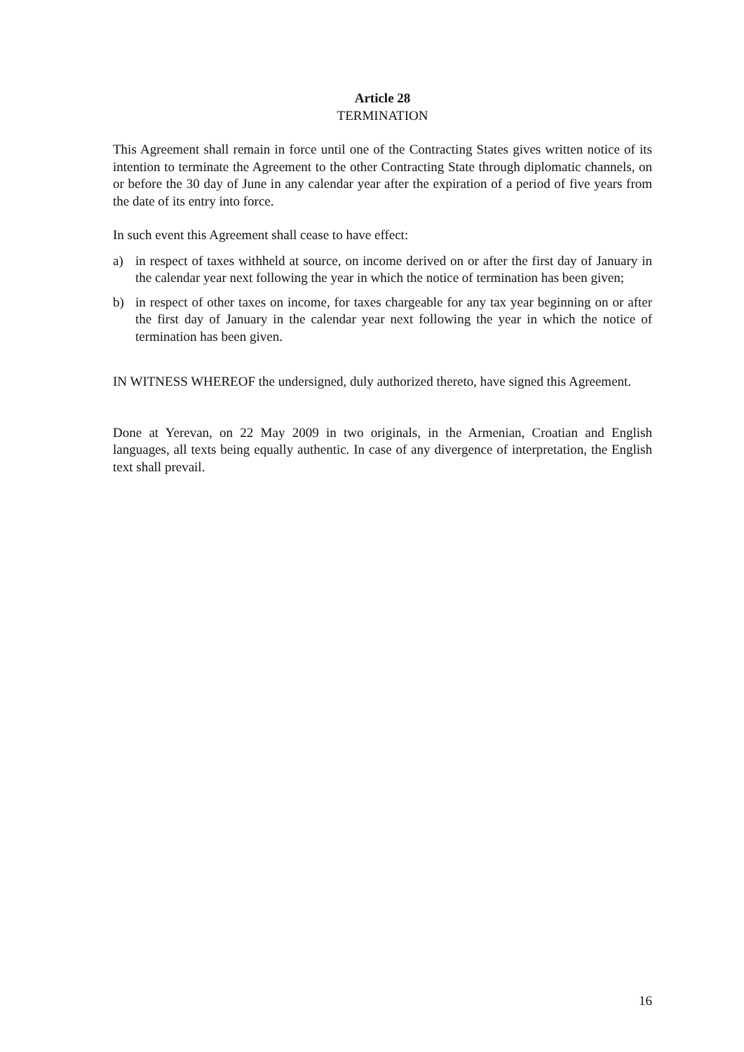Article 28
TERMINATION
This Agreement shall remain in force until one of the Contracting States gives written notice of its intention to terminate the Agreement to the other Contracting State through diplomatic channels, on or before the 30 day of June in any calendar year after the expiration of a period of five years from the date of its entry into force.
In such event this Agreement shall cease to have effect:
a) in respect of taxes withheld at source, on income derived on or after the first day of January in the calendar year next following the year in which the notice of termination has been given;
b) in respect of other taxes on income, for taxes chargeable for any tax year beginning on or after the first day of January in the calendar year next following the year in which the notice of termination has been given.
IN WITNESS WHEREOF the undersigned, duly authorized thereto, have signed this Agreement.
Done at Yerevan, on 22 May 2009 in two originals, in the Armenian, Croatian and English languages, all texts being equally authentic. In case of any divergence of interpretation, the English text shall prevail.
16